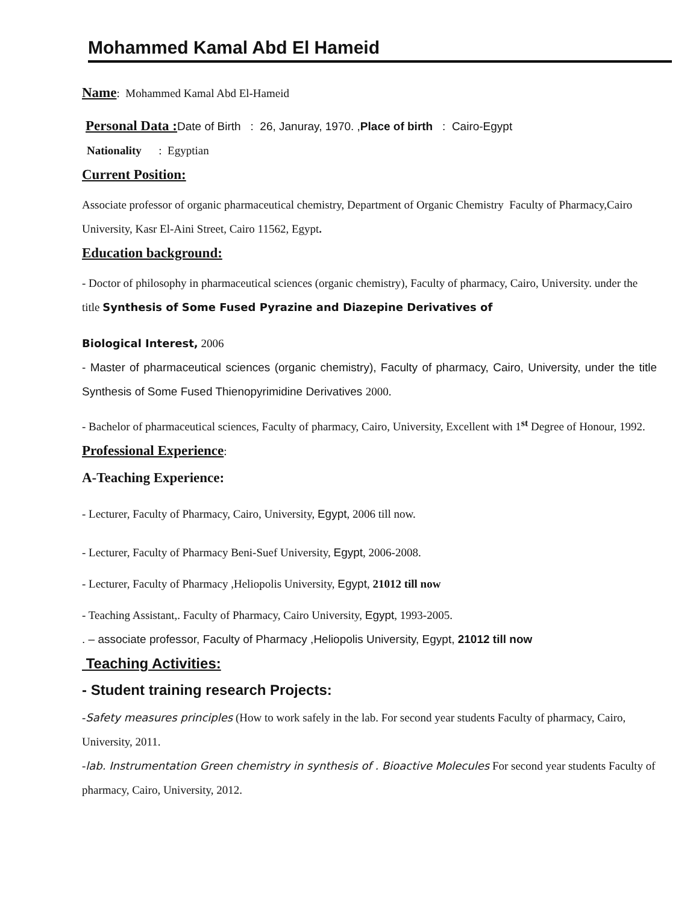Mohammed Kamal Abd El Hameid
Name: Mohammed Kamal Abd El-Hameid
Personal Data : Date of Birth : 26, Januray, 1970. ,Place of birth : Cairo-Egypt
Nationality : Egyptian
Current Position:
Associate professor of organic pharmaceutical chemistry, Department of Organic Chemistry Faculty of Pharmacy,Cairo University, Kasr El-Aini Street, Cairo 11562, Egypt.
Education background:
- Doctor of philosophy in pharmaceutical sciences (organic chemistry), Faculty of pharmacy, Cairo, University. under the title Synthesis of Some Fused Pyrazine and Diazepine Derivatives of
Biological Interest, 2006
- Master of pharmaceutical sciences (organic chemistry), Faculty of pharmacy, Cairo, University, under the title Synthesis of Some Fused Thienopyrimidine Derivatives 2000.
- Bachelor of pharmaceutical sciences, Faculty of pharmacy, Cairo, University, Excellent with 1<sup>st</sup> Degree of Honour, 1992.
Professional Experience:
A-Teaching Experience:
- Lecturer, Faculty of Pharmacy, Cairo, University, Egypt, 2006 till now.
- Lecturer, Faculty of Pharmacy Beni-Suef University, Egypt, 2006-2008.
- Lecturer, Faculty of Pharmacy ,Heliopolis University, Egypt, 21012 till now
- Teaching Assistant,. Faculty of Pharmacy, Cairo University, Egypt, 1993-2005.
. – associate professor, Faculty of Pharmacy ,Heliopolis University, Egypt, 21012 till now
Teaching Activities:
- Student training research Projects:
-Safety measures principles (How to work safely in the lab. For second year students Faculty of pharmacy, Cairo, University, 2011.
-lab. Instrumentation Green chemistry in synthesis of . Bioactive Molecules For second year students Faculty of pharmacy, Cairo, University, 2012.